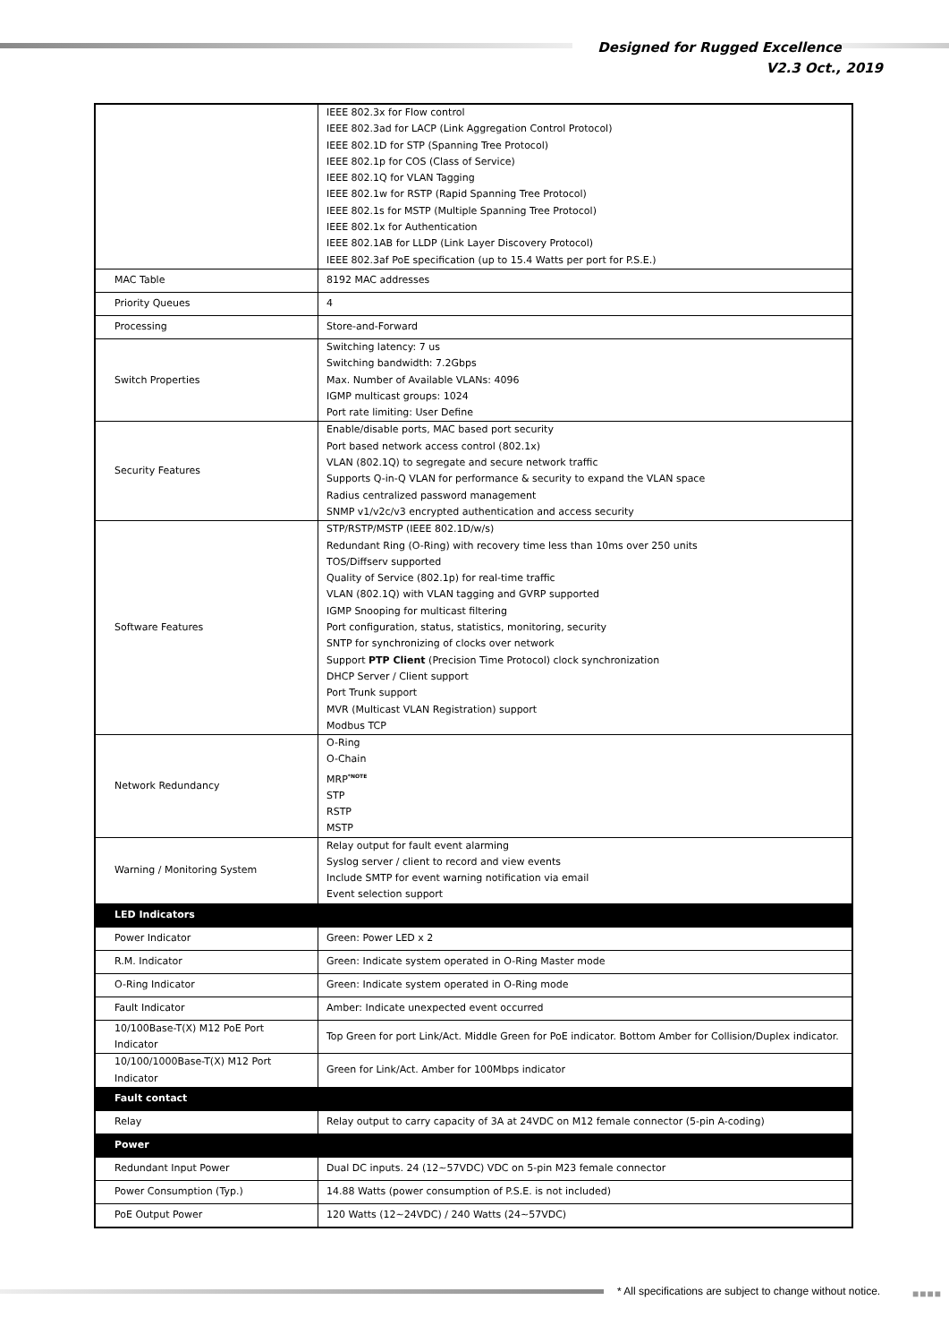Designed for Rugged Excellence
V2.3 Oct., 2019
| | IEEE 802.3x for Flow control IEEE 802.3ad for LACP (Link Aggregation Control Protocol) IEEE 802.1D for STP (Spanning Tree Protocol) IEEE 802.1p for COS (Class of Service) IEEE 802.1Q for VLAN Tagging IEEE 802.1w for RSTP (Rapid Spanning Tree Protocol) IEEE 802.1s for MSTP (Multiple Spanning Tree Protocol) IEEE 802.1x for Authentication IEEE 802.1AB for LLDP (Link Layer Discovery Protocol) IEEE 802.3af PoE specification (up to 15.4 Watts per port for P.S.E.) |
| MAC Table | 8192 MAC addresses |
| Priority Queues | 4 |
| Processing | Store-and-Forward |
| Switch Properties | Switching latency: 7 us Switching bandwidth: 7.2Gbps Max. Number of Available VLANs: 4096 IGMP multicast groups: 1024 Port rate limiting: User Define |
| Security Features | Enable/disable ports, MAC based port security Port based network access control (802.1x) VLAN (802.1Q) to segregate and secure network traffic Supports Q-in-Q VLAN for performance & security to expand the VLAN space Radius centralized password management SNMP v1/v2c/v3 encrypted authentication and access security |
| Software Features | STP/RSTP/MSTP (IEEE 802.1D/w/s) Redundant Ring (O-Ring) with recovery time less than 10ms over 250 units TOS/Diffserv supported Quality of Service (802.1p) for real-time traffic VLAN (802.1Q) with VLAN tagging and GVRP supported IGMP Snooping for multicast filtering Port configuration, status, statistics, monitoring, security SNTP for synchronizing of clocks over network Support PTP Client (Precision Time Protocol) clock synchronization DHCP Server / Client support Port Trunk support MVR (Multicast VLAN Registration) support Modbus TCP |
| Network Redundancy | O-Ring O-Chain MRP<sup>*NOTE</sup> STP RSTP MSTP |
| Warning / Monitoring System | Relay output for fault event alarming Syslog server / client to record and view events Include SMTP for event warning notification via email Event selection support |
| LED Indicators | |
| Power Indicator | Green: Power LED x 2 |
| R.M. Indicator | Green: Indicate system operated in O-Ring Master mode |
| O-Ring Indicator | Green: Indicate system operated in O-Ring mode |
| Fault Indicator | Amber: Indicate unexpected event occurred |
| 10/100Base-T(X) M12 PoE Port Indicator | Top Green for port Link/Act. Middle Green for PoE indicator. Bottom Amber for Collision/Duplex indicator. |
| 10/100/1000Base-T(X) M12 Port Indicator | Green for Link/Act. Amber for 100Mbps indicator |
| Fault contact | |
| Relay | Relay output to carry capacity of 3A at 24VDC on M12 female connector (5-pin A-coding) |
| Power | |
| Redundant Input Power | Dual DC inputs. 24 (12~57VDC) VDC on 5-pin M23 female connector |
| Power Consumption (Typ.) | 14.88 Watts (power consumption of P.S.E. is not included) |
| PoE Output Power | 120 Watts (12~24VDC) / 240 Watts (24~57VDC) |
* All specifications are subject to change without notice.
■■■■